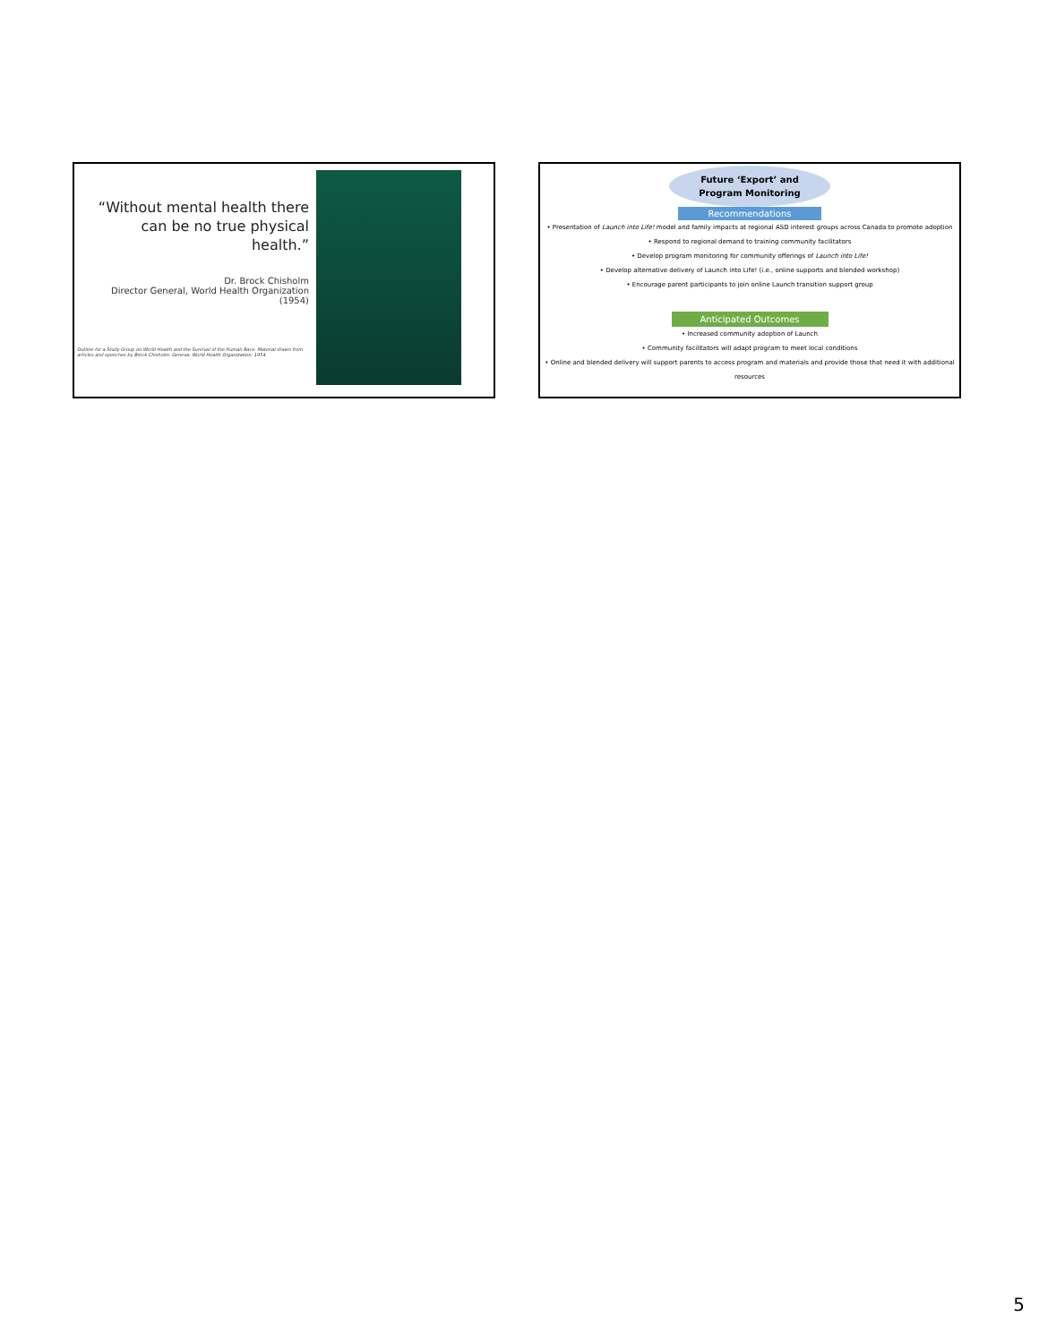“Without mental health there can be no true physical health.”
Dr. Brock Chisholm
Director General, World Health Organization (1954)
Outline for a Study Group on World Health and the Survival of the Human Race. Material drawn from articles and speeches by Brock Chisholm. Geneva: World Health Organization; 1954.
Future ‘Export’ and
Program Monitoring
Recommendations
• Presentation of Launch into Life! model and family impacts at regional ASD interest groups across Canada to promote adoption
• Respond to regional demand to training community facilitators
• Develop program monitoring for community offerings of Launch into Life!
• Develop alternative delivery of Launch into Life! (i.e., online supports and blended workshop)
• Encourage parent participants to join online Launch transition support group
Anticipated Outcomes
• Increased community adoption of Launch
• Community facilitators will adapt program to meet local conditions
• Online and blended delivery will support parents to access program and materials and provide those that need it with additional resources
5